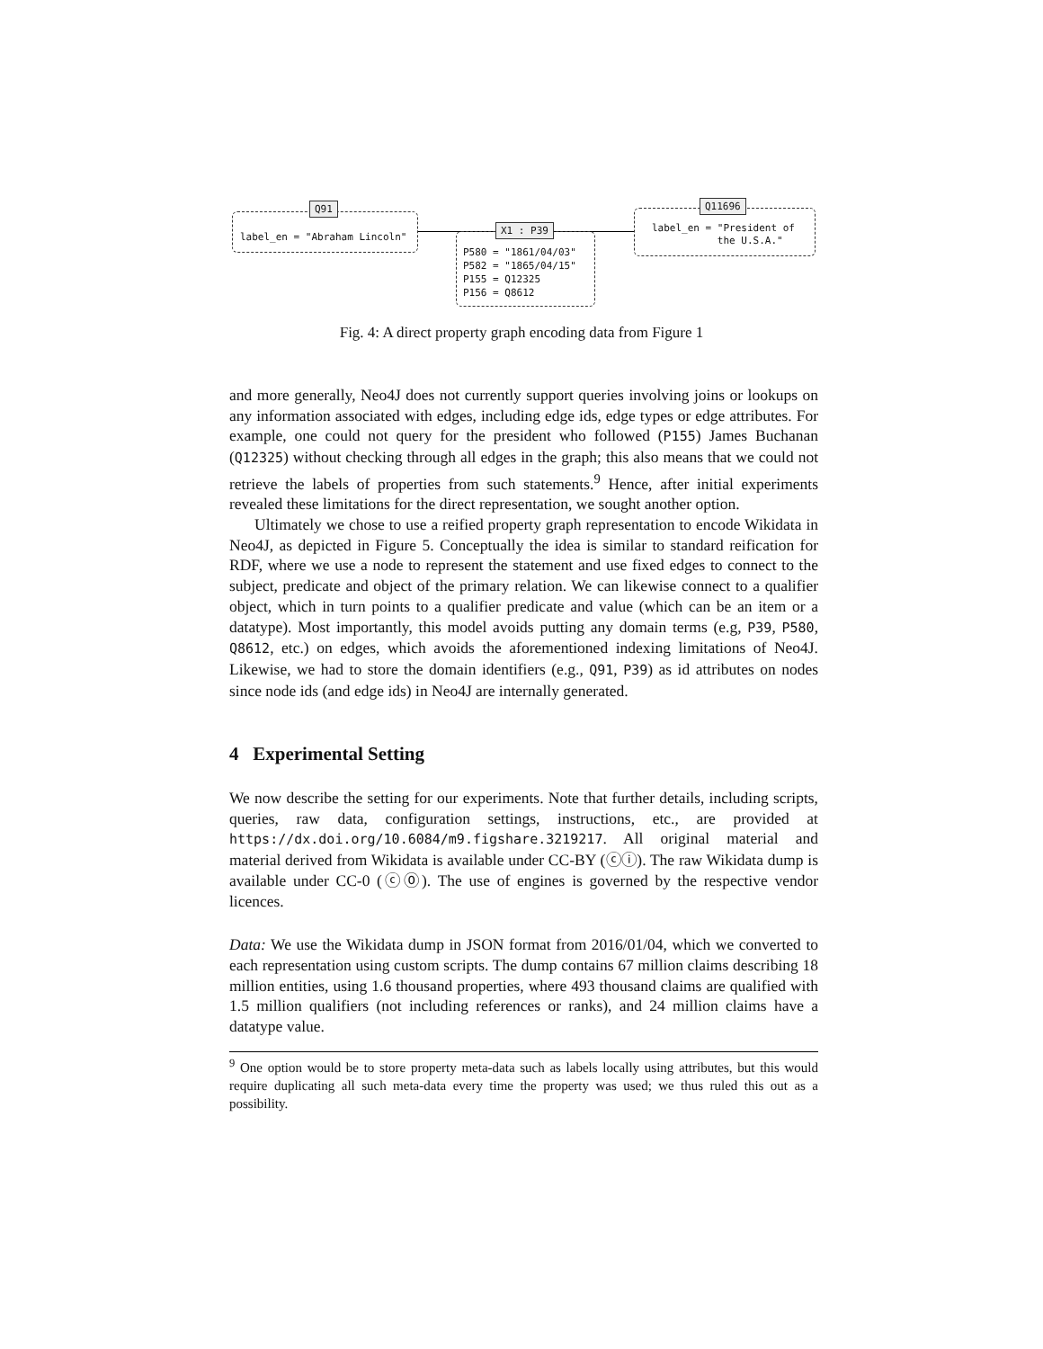Q91
label_en = "Abraham Lincoln"
X1 : P39
P580 = "1861/04/03"
P582 = "1865/04/15"
P155 = Q12325
P156 = Q8612
Q11696
label_en = "President of
the U.S.A."
Fig. 4: A direct property graph encoding data from Figure 1
and more generally, Neo4J does not currently support queries involving joins or lookups on any information associated with edges, including edge ids, edge types or edge attributes. For example, one could not query for the president who followed (P155) James Buchanan (Q12325) without checking through all edges in the graph; this also means that we could not retrieve the labels of properties from such statements.<sup>9</sup> Hence, after initial experiments revealed these limitations for the direct representation, we sought another option.
Ultimately we chose to use a reified property graph representation to encode Wikidata in Neo4J, as depicted in Figure 5. Conceptually the idea is similar to standard reification for RDF, where we use a node to represent the statement and use fixed edges to connect to the subject, predicate and object of the primary relation. We can likewise connect to a qualifier object, which in turn points to a qualifier predicate and value (which can be an item or a datatype). Most importantly, this model avoids putting any domain terms (e.g, P39, P580, Q8612, etc.) on edges, which avoids the aforementioned indexing limitations of Neo4J. Likewise, we had to store the domain identifiers (e.g., Q91, P39) as id attributes on nodes since node ids (and edge ids) in Neo4J are internally generated.
4 Experimental Setting
We now describe the setting for our experiments. Note that further details, including scripts, queries, raw data, configuration settings, instructions, etc., are provided at https://dx.doi.org/10.6084/m9.figshare.3219217. All original material and material derived from Wikidata is available under CC-BY (ⓒⓘ). The raw Wikidata dump is available under CC-0 (ⓒ⓪). The use of engines is governed by the respective vendor licences.
Data: We use the Wikidata dump in JSON format from 2016/01/04, which we converted to each representation using custom scripts. The dump contains 67 million claims describing 18 million entities, using 1.6 thousand properties, where 493 thousand claims are qualified with 1.5 million qualifiers (not including references or ranks), and 24 million claims have a datatype value.
<sup>9</sup> One option would be to store property meta-data such as labels locally using attributes, but this would require duplicating all such meta-data every time the property was used; we thus ruled this out as a possibility.